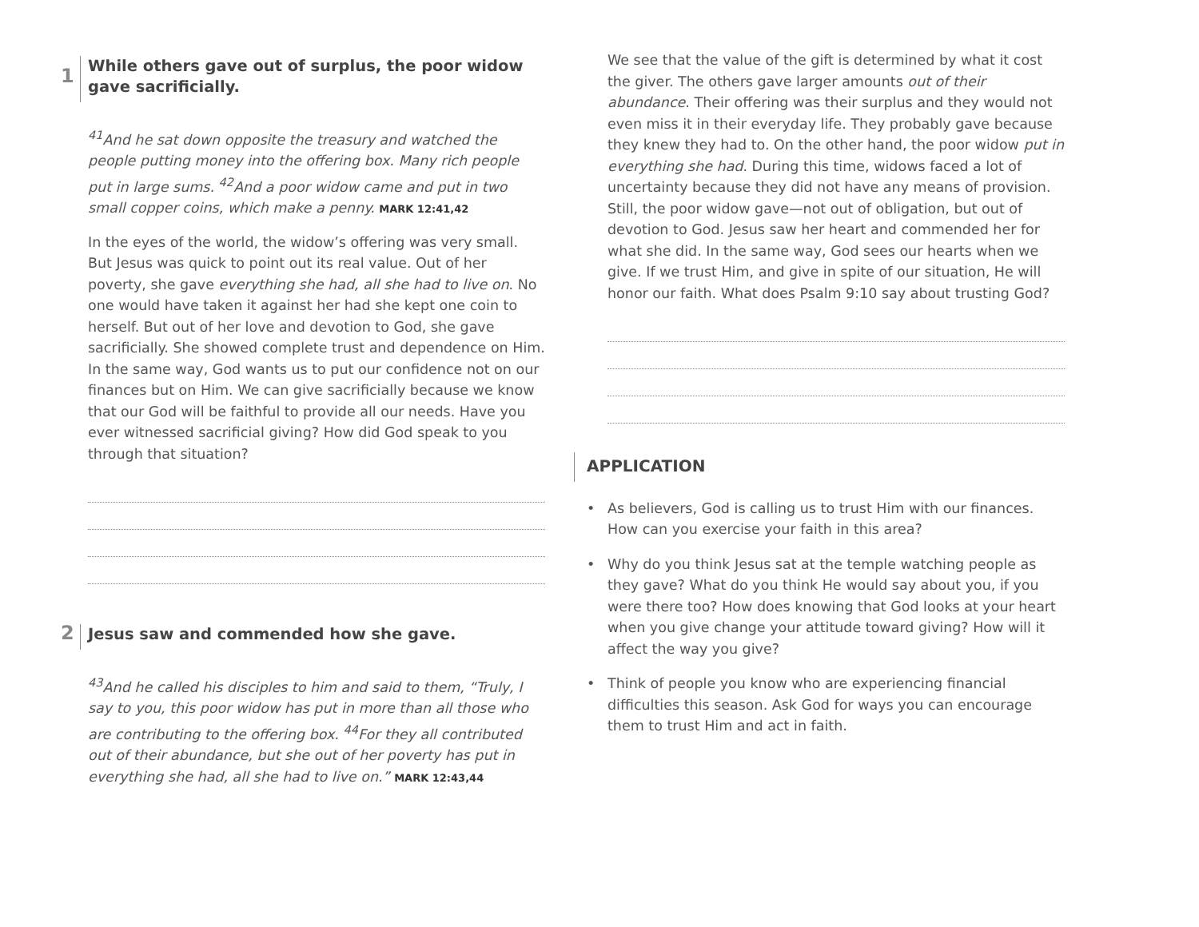1
While others gave out of surplus, the poor widow gave sacrificially.
<sup>41</sup> And he sat down opposite the treasury and watched the people putting money into the offering box. Many rich people put in large sums. <sup>42</sup>And a poor widow came and put in two small copper coins, which make a penny. MARK 12:41,42
In the eyes of the world, the widow’s offering was very small. But Jesus was quick to point out its real value. Out of her poverty, she gave everything she had, all she had to live on. No one would have taken it against her had she kept one coin to herself. But out of her love and devotion to God, she gave sacrificially. She showed complete trust and dependence on Him. In the same way, God wants us to put our confidence not on our finances but on Him. We can give sacrificially because we know that our God will be faithful to provide all our needs. Have you ever witnessed sacrificial giving? How did God speak to you through that situation?
2 Jesus saw and commended how she gave.
<sup>43</sup> And he called his disciples to him and said to them, “Truly, I say to you, this poor widow has put in more than all those who are contributing to the offering box. <sup>44</sup>For they all contributed out of their abundance, but she out of her poverty has put in everything she had, all she had to live on.” MARK 12:43,44
We see that the value of the gift is determined by what it cost the giver. The others gave larger amounts out of their abundance. Their offering was their surplus and they would not even miss it in their everyday life. They probably gave because they knew they had to. On the other hand, the poor widow put in everything she had. During this time, widows faced a lot of uncertainty because they did not have any means of provision. Still, the poor widow gave—not out of obligation, but out of devotion to God. Jesus saw her heart and commended her for what she did. In the same way, God sees our hearts when we give. If we trust Him, and give in spite of our situation, He will honor our faith. What does Psalm 9:10 say about trusting God?
APPLICATION
• As believers, God is calling us to trust Him with our finances. How can you exercise your faith in this area?
• Why do you think Jesus sat at the temple watching people as they gave? What do you think He would say about you, if you were there too? How does knowing that God looks at your heart when you give change your attitude toward giving? How will it affect the way you give?
• Think of people you know who are experiencing financial difficulties this season. Ask God for ways you can encourage them to trust Him and act in faith.